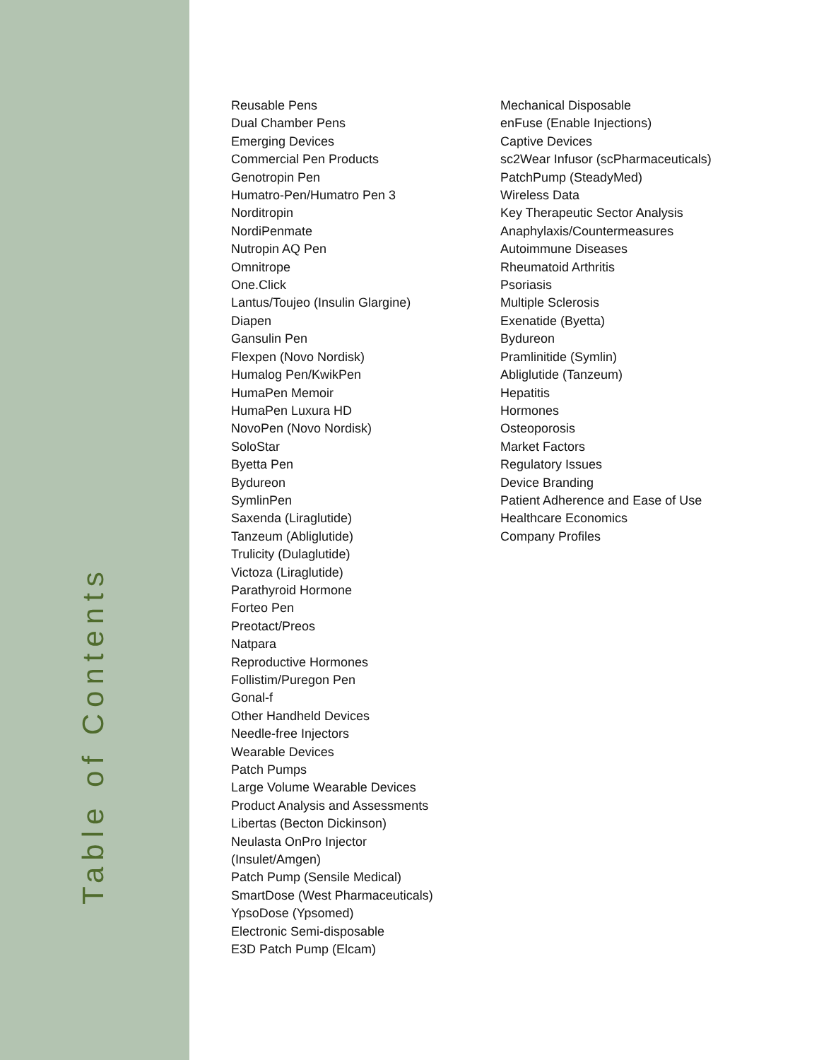Table of Contents
Reusable Pens
Dual Chamber Pens
Emerging Devices
Commercial Pen Products
Genotropin Pen
Humatro-Pen/Humatro Pen 3
Norditropin
NordiPenmate
Nutropin AQ Pen
Omnitrope
One.Click
Lantus/Toujeo (Insulin Glargine)
Diapen
Gansulin Pen
Flexpen (Novo Nordisk)
Humalog Pen/KwikPen
HumaPen Memoir
HumaPen Luxura HD
NovoPen (Novo Nordisk)
SoloStar
Byetta Pen
Bydureon
SymlinPen
Saxenda (Liraglutide)
Tanzeum (Abliglutide)
Trulicity (Dulaglutide)
Victoza (Liraglutide)
Parathyroid Hormone
Forteo Pen
Preotact/Preos
Natpara
Reproductive Hormones
Follistim/Puregon Pen
Gonal-f
Other Handheld Devices
Needle-free Injectors
Wearable Devices
Patch Pumps
Large Volume Wearable Devices
Product Analysis and Assessments
Libertas (Becton Dickinson)
Neulasta OnPro Injector
(Insulet/Amgen)
Patch Pump (Sensile Medical)
SmartDose (West Pharmaceuticals)
YpsoDose (Ypsomed)
Electronic Semi-disposable
E3D Patch Pump (Elcam)
Mechanical Disposable
enFuse (Enable Injections)
Captive Devices
sc2Wear Infusor (scPharmaceuticals)
PatchPump (SteadyMed)
Wireless Data
Key Therapeutic Sector Analysis
Anaphylaxis/Countermeasures
Autoimmune Diseases
Rheumatoid Arthritis
Psoriasis
Multiple Sclerosis
Exenatide (Byetta)
Bydureon
Pramlinitide (Symlin)
Abliglutide (Tanzeum)
Hepatitis
Hormones
Osteoporosis
Market Factors
Regulatory Issues
Device Branding
Patient Adherence and Ease of Use
Healthcare Economics
Company Profiles